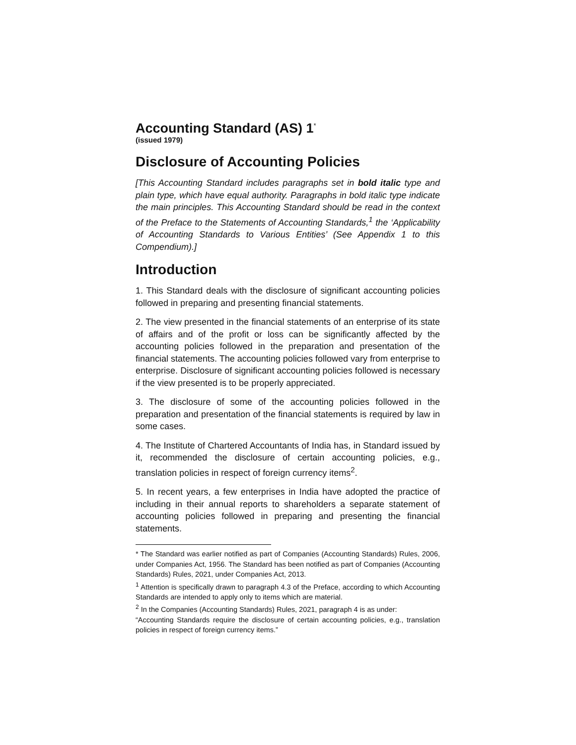Accounting Standard (AS) 1<sup>*</sup>
(issued 1979)
Disclosure of Accounting Policies
[This Accounting Standard includes paragraphs set in bold italic type and plain type, which have equal authority. Paragraphs in bold italic type indicate the main principles. This Accounting Standard should be read in the context of the Preface to the Statements of Accounting Standards,<sup>1</sup> the ‘Applicability of Accounting Standards to Various Entities’ (See Appendix 1 to this Compendium).]
Introduction
1. This Standard deals with the disclosure of significant accounting policies followed in preparing and presenting financial statements.
2. The view presented in the financial statements of an enterprise of its state of affairs and of the profit or loss can be significantly affected by the accounting policies followed in the preparation and presentation of the financial statements. The accounting policies followed vary from enterprise to enterprise. Disclosure of significant accounting policies followed is necessary if the view presented is to be properly appreciated.
3. The disclosure of some of the accounting policies followed in the preparation and presentation of the financial statements is required by law in some cases.
4. The Institute of Chartered Accountants of India has, in Standard issued by it, recommended the disclosure of certain accounting policies, e.g., translation policies in respect of foreign currency items<sup>2</sup>.
5. In recent years, a few enterprises in India have adopted the practice of including in their annual reports to shareholders a separate statement of accounting policies followed in preparing and presenting the financial statements.
* The Standard was earlier notified as part of Companies (Accounting Standards) Rules, 2006, under Companies Act, 1956. The Standard has been notified as part of Companies (Accounting Standards) Rules, 2021, under Companies Act, 2013.
<sup>1</sup> Attention is specifically drawn to paragraph 4.3 of the Preface, according to which Accounting Standards are intended to apply only to items which are material.
<sup>2</sup> In the Companies (Accounting Standards) Rules, 2021, paragraph 4 is as under:
“Accounting Standards require the disclosure of certain accounting policies, e.g., translation policies in respect of foreign currency items.”